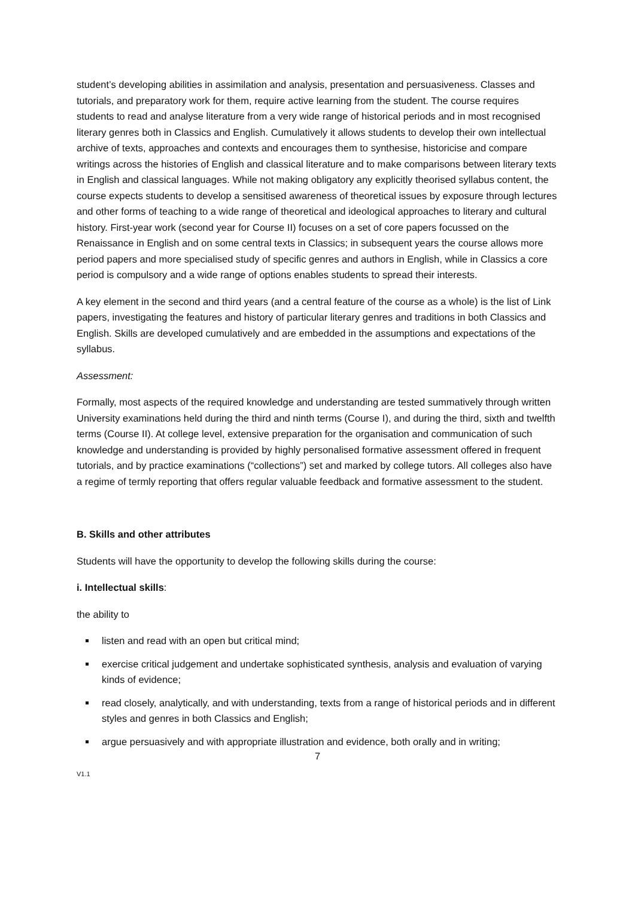student’s developing abilities in assimilation and analysis, presentation and persuasiveness. Classes and tutorials, and preparatory work for them, require active learning from the student. The course requires students to read and analyse literature from a very wide range of historical periods and in most recognised literary genres both in Classics and English. Cumulatively it allows students to develop their own intellectual archive of texts, approaches and contexts and encourages them to synthesise, historicise and compare writings across the histories of English and classical literature and to make comparisons between literary texts in English and classical languages. While not making obligatory any explicitly theorised syllabus content, the course expects students to develop a sensitised awareness of theoretical issues by exposure through lectures and other forms of teaching to a wide range of theoretical and ideological approaches to literary and cultural history. First-year work (second year for Course II) focuses on a set of core papers focussed on the Renaissance in English and on some central texts in Classics; in subsequent years the course allows more period papers and more specialised study of specific genres and authors in English, while in Classics a core period is compulsory and a wide range of options enables students to spread their interests.
A key element in the second and third years (and a central feature of the course as a whole) is the list of Link papers, investigating the features and history of particular literary genres and traditions in both Classics and English. Skills are developed cumulatively and are embedded in the assumptions and expectations of the syllabus.
Assessment:
Formally, most aspects of the required knowledge and understanding are tested summatively through written University examinations held during the third and ninth terms (Course I), and during the third, sixth and twelfth terms (Course II). At college level, extensive preparation for the organisation and communication of such knowledge and understanding is provided by highly personalised formative assessment offered in frequent tutorials, and by practice examinations (“collections”) set and marked by college tutors. All colleges also have a regime of termly reporting that offers regular valuable feedback and formative assessment to the student.
B. Skills and other attributes
Students will have the opportunity to develop the following skills during the course:
i. Intellectual skills:
the ability to
listen and read with an open but critical mind;
exercise critical judgement and undertake sophisticated synthesis, analysis and evaluation of varying kinds of evidence;
read closely, analytically, and with understanding, texts from a range of historical periods and in different styles and genres in both Classics and English;
argue persuasively and with appropriate illustration and evidence, both orally and in writing;
7
V1.1